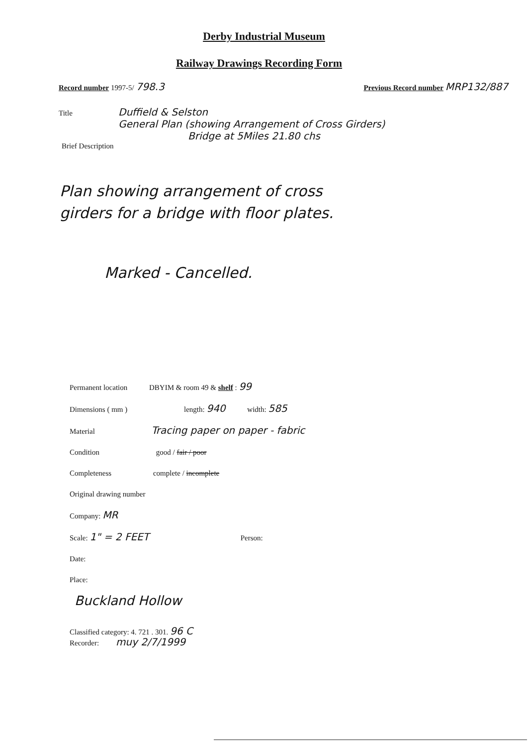Derby Industrial Museum
Railway Drawings Recording Form
Record number 1997-5/ 798.3 Previous Record number MRP132/887
Title
Duffield & Selston
General Plan (showing Arrangement of Cross Girders)
Bridge at 5Miles 21.80 chs
Brief Description
Plan showing arrangement of cross
girders for a bridge with floor plates.
Marked - Cancelled.
Permanent location DBYIM & room 49 & shelf : 99
Dimensions ( mm ) length: 940 width: 585
Material Tracing paper on paper - fabric
Condition good / fair / poor
Completeness complete / incomplete
Original drawing number
Company: MR
Scale: 1" = 2 FEET Person:
Date:
Place:
Buckland Hollow
Classified category: 4. 721 . 301. 96 C
Recorder: muy 2/7/1999